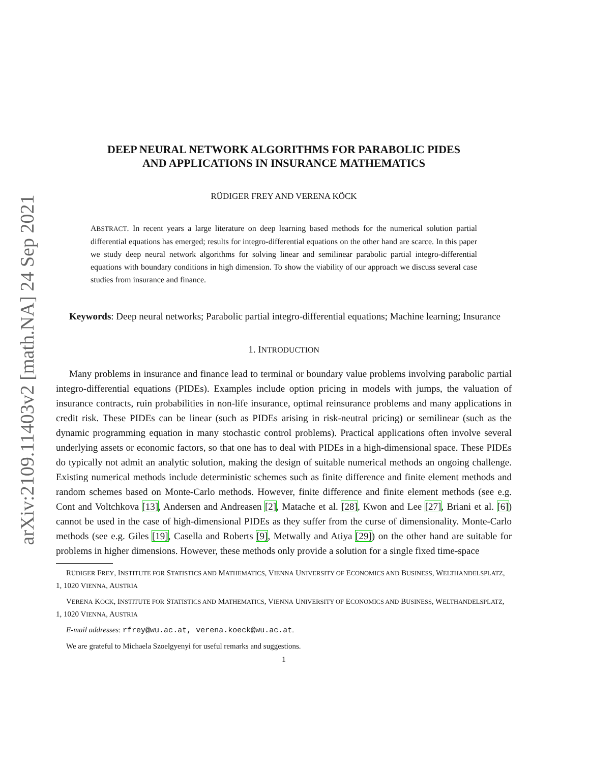arXiv:2109.11403v2 [math.NA] 24 Sep 2021
DEEP NEURAL NETWORK ALGORITHMS FOR PARABOLIC PIDES
AND APPLICATIONS IN INSURANCE MATHEMATICS
RÜDIGER FREY AND VERENA KÖCK
ABSTRACT. In recent years a large literature on deep learning based methods for the numerical solution partial differential equations has emerged; results for integro-differential equations on the other hand are scarce. In this paper we study deep neural network algorithms for solving linear and semilinear parabolic partial integro-differential equations with boundary conditions in high dimension. To show the viability of our approach we discuss several case studies from insurance and finance.
Keywords: Deep neural networks; Parabolic partial integro-differential equations; Machine learning; Insurance
1. INTRODUCTION
Many problems in insurance and finance lead to terminal or boundary value problems involving parabolic partial integro-differential equations (PIDEs). Examples include option pricing in models with jumps, the valuation of insurance contracts, ruin probabilities in non-life insurance, optimal reinsurance problems and many applications in credit risk. These PIDEs can be linear (such as PIDEs arising in risk-neutral pricing) or semilinear (such as the dynamic programming equation in many stochastic control problems). Practical applications often involve several underlying assets or economic factors, so that one has to deal with PIDEs in a high-dimensional space. These PIDEs do typically not admit an analytic solution, making the design of suitable numerical methods an ongoing challenge. Existing numerical methods include deterministic schemes such as finite difference and finite element methods and random schemes based on Monte-Carlo methods. However, finite difference and finite element methods (see e.g. Cont and Voltchkova [13], Andersen and Andreasen [2], Matache et al. [28], Kwon and Lee [27], Briani et al. [6]) cannot be used in the case of high-dimensional PIDEs as they suffer from the curse of dimensionality. Monte-Carlo methods (see e.g. Giles [19], Casella and Roberts [9], Metwally and Atiya [29]) on the other hand are suitable for problems in higher dimensions. However, these methods only provide a solution for a single fixed time-space
RÜDIGER FREY, INSTITUTE FOR STATISTICS AND MATHEMATICS, VIENNA UNIVERSITY OF ECONOMICS AND BUSINESS, WELTHANDELSPLATZ, 1, 1020 VIENNA, AUSTRIA
VERENA KÖCK, INSTITUTE FOR STATISTICS AND MATHEMATICS, VIENNA UNIVERSITY OF ECONOMICS AND BUSINESS, WELTHANDELSPLATZ, 1, 1020 VIENNA, AUSTRIA
E-mail addresses: rfrey@wu.ac.at, verena.koeck@wu.ac.at.
We are grateful to Michaela Szoelgyenyi for useful remarks and suggestions.
1